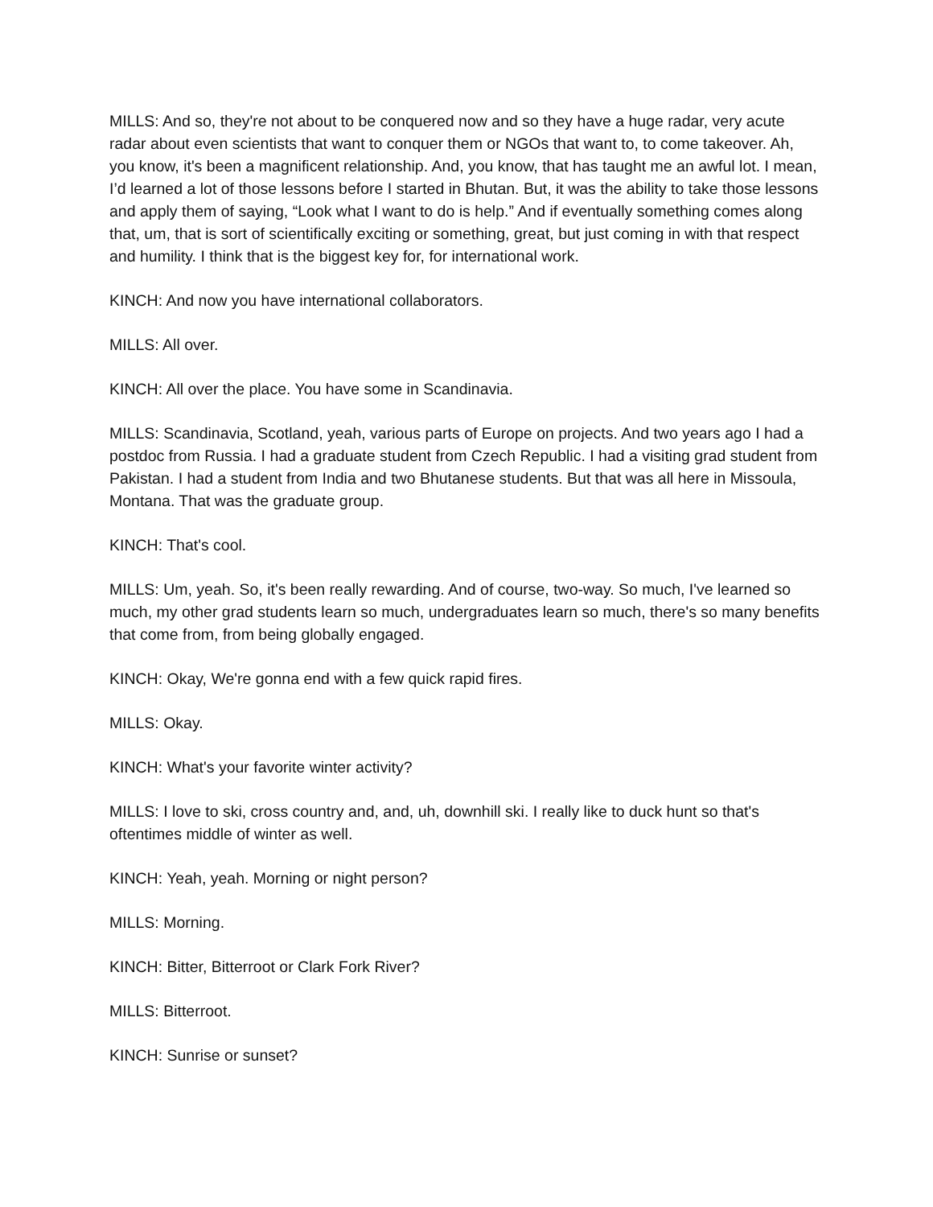MILLS: And so, they're not about to be conquered now and so they have a huge radar, very acute radar about even scientists that want to conquer them or NGOs that want to, to come takeover. Ah, you know, it's been a magnificent relationship. And, you know, that has taught me an awful lot. I mean, I’d learned a lot of those lessons before I started in Bhutan. But, it was the ability to take those lessons and apply them of saying, “Look what I want to do is help.” And if eventually something comes along that, um, that is sort of scientifically exciting or something, great, but just coming in with that respect and humility. I think that is the biggest key for, for international work.
KINCH: And now you have international collaborators.
MILLS: All over.
KINCH: All over the place. You have some in Scandinavia.
MILLS: Scandinavia, Scotland, yeah, various parts of Europe on projects. And two years ago I had a postdoc from Russia. I had a graduate student from Czech Republic. I had a visiting grad student from Pakistan. I had a student from India and two Bhutanese students. But that was all here in Missoula, Montana. That was the graduate group.
KINCH: That's cool.
MILLS: Um, yeah. So, it's been really rewarding. And of course, two-way. So much, I've learned so much, my other grad students learn so much, undergraduates learn so much, there's so many benefits that come from, from being globally engaged.
KINCH: Okay, We're gonna end with a few quick rapid fires.
MILLS: Okay.
KINCH: What's your favorite winter activity?
MILLS: I love to ski, cross country and, and, uh, downhill ski. I really like to duck hunt so that's oftentimes middle of winter as well.
KINCH: Yeah, yeah. Morning or night person?
MILLS: Morning.
KINCH: Bitter, Bitterroot or Clark Fork River?
MILLS: Bitterroot.
KINCH: Sunrise or sunset?